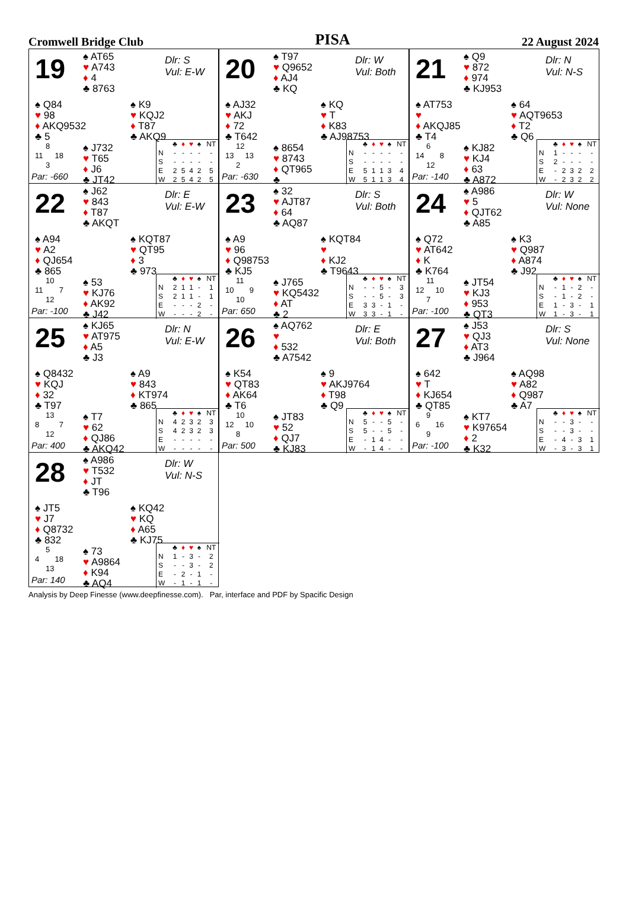Cromwell Bridge Club PISA 22 August 2024
19
♠ AT65
♥ A743
♦ 4
♣ 8763
Dlr: S
Vul: E-W
♠ Q84
♥ 98
♦ AKQ9532
♣ 5
♠ K9
♥ KQJ2
♦ T87
♣ AKQ9
8
11 18
3
Par: -660
♠ J732
♥ T65
♦ J6
♣ JT42
| | ♣ | ♦ | ♥ | ♠ | NT |
| N | - | - | - | - | - |
| S | - | - | - | - | - |
| E | 2 | 5 | 4 | 2 | 5 |
| W | 2 | 5 | 4 | 2 | 5 |
20
♠ T97
♥ Q9652
♦ AJ4
♣ KQ
Dlr: W
Vul: Both
♠ AJ32
♥ AKJ
♦ 72
♣ T642
♠ KQ
♥ T
♦ K83
♣ AJ98753
12
13 13
2
Par: -630
♠ 8654
♥ 8743
♦ QT965
♣
| | ♣ | ♦ | ♥ | ♠ | NT |
| N | - | - | - | - | - |
| S | - | - | - | - | - |
| E | 5 | 1 | 1 | 3 | 4 |
| W | 5 | 1 | 1 | 3 | 4 |
21
♠ Q9
♥ 872
♦ 974
♣ KJ953
Dlr: N
Vul: N-S
♠ AT753
♥
♦ AKQJ85
♣ T4
♠ 64
♥ AQT9653
♦ T2
♣ Q6
6
14 8
12
Par: -140
♠ KJ82
♥ KJ4
♦ 63
♣ A872
| | ♣ | ♦ | ♥ | ♠ | NT |
| N | 1 | - | - | - | - |
| S | 2 | - | - | - | - |
| E | - | 2 | 3 | 2 | 2 |
| W | - | 2 | 3 | 2 | 2 |
22
♠ J62
♥ 843
♦ T87
♣ AKQT
Dlr: E
Vul: E-W
♠ A94
♥ A2
♦ QJ654
♣ 865
♠ KQT87
♥ QT95
♦ 3
♣ 973
10
11 7
12
Par: -100
♠ 53
♥ KJ76
♦ AK92
♣ J42
| | ♣ | ♦ | ♥ | ♠ | NT |
| N | 2 | 1 | 1 | - | 1 |
| S | 2 | 1 | 1 | - | 1 |
| E | - | - | - | 2 | - |
| W | - | - | - | 2 | - |
23
♠ 32
♥ AJT87
♦ 64
♣ AQ87
Dlr: S
Vul: Both
♠ A9
♥ 96
♦ Q98753
♣ KJ5
♠ KQT84
♥
♦ KJ2
♣ T9643
11
10 9
10
Par: 650
♠ J765
♥ KQ5432
♦ AT
♣ 2
| | ♣ | ♦ | ♥ | ♠ | NT |
| N | - | - | 5 | - | 3 |
| S | - | - | 5 | - | 3 |
| E | 3 | 3 | - | 1 | - |
| W | 3 | 3 | - | 1 | - |
24
♠ A986
♥ 5
♦ QJT62
♣ A85
Dlr: W
Vul: None
♠ Q72
♥ AT642
♦ K
♣ K764
♠ K3
♥ Q987
♦ A874
♣ J92
11
12 10
7
Par: -100
♠ JT54
♥ KJ3
♦ 953
♣ QT3
| | ♣ | ♦ | ♥ | ♠ | NT |
| N | - | 1 | - | 2 | - |
| S | - | 1 | - | 2 | - |
| E | 1 | - | 3 | - | 1 |
| W | 1 | - | 3 | - | 1 |
25
♠ KJ65
♥ AT975
♦ A5
♣ J3
Dlr: N
Vul: E-W
♠ Q8432
♥ KQJ
♦ 32
♣ T97
♠ A9
♥ 843
♦ KT974
♣ 865
13
8 7
12
Par: 400
♠ T7
♥ 62
♦ QJ86
♣ AKQ42
| | ♣ | ♦ | ♥ | ♠ | NT |
| N | 4 | 2 | 3 | 2 | 3 |
| S | 4 | 2 | 3 | 2 | 3 |
| E | - | - | - | - | - |
| W | - | - | - | - | - |
26
♠ AQ762
♥
♦ 532
♣ A7542
Dlr: E
Vul: Both
♠ K54
♥ QT83
♦ AK64
♣ T6
♠ 9
♥ AKJ9764
♦ T98
♣ Q9
10
12 10
8
Par: 500
♠ JT83
♥ 52
♦ QJ7
♣ KJ83
| | ♣ | ♦ | ♥ | ♠ | NT |
| N | 5 | - | - | 5 | - |
| S | 5 | - | - | 5 | - |
| E | - | 1 | 4 | - | - |
| W | - | 1 | 4 | - | - |
27
♠ J53
♥ QJ3
♦ AT3
♣ J964
Dlr: S
Vul: None
♠ 642
♥ T
♦ KJ654
♣ QT85
♠ AQ98
♥ A82
♦ Q987
♣ A7
9
6 16
9
Par: -100
♠ KT7
♥ K97654
♦ 2
♣ K32
| | ♣ | ♦ | ♥ | ♠ | NT |
| N | - | - | 3 | - | - |
| S | - | - | 3 | - | - |
| E | - | 4 | - | 3 | 1 |
| W | - | 3 | - | 3 | 1 |
28
♠ A986
♥ T532
♦ JT
♣ T96
Dlr: W
Vul: N-S
♠ JT5
♥ J7
♦ Q8732
♣ 832
♠ KQ42
♥ KQ
♦ A65
♣ KJ75
5
4 18
13
Par: 140
♠ 73
♥ A9864
♦ K94
♣ AQ4
| | ♣ | ♦ | ♥ | ♠ | NT |
| N | 1 | - | 3 | - | 2 |
| S | - | - | 3 | - | 2 |
| E | - | 2 | - | 1 | - |
| W | - | 1 | - | 1 | - |
Analysis by Deep Finesse (www.deepfinesse.com). Par, interface and PDF by Spacific Design